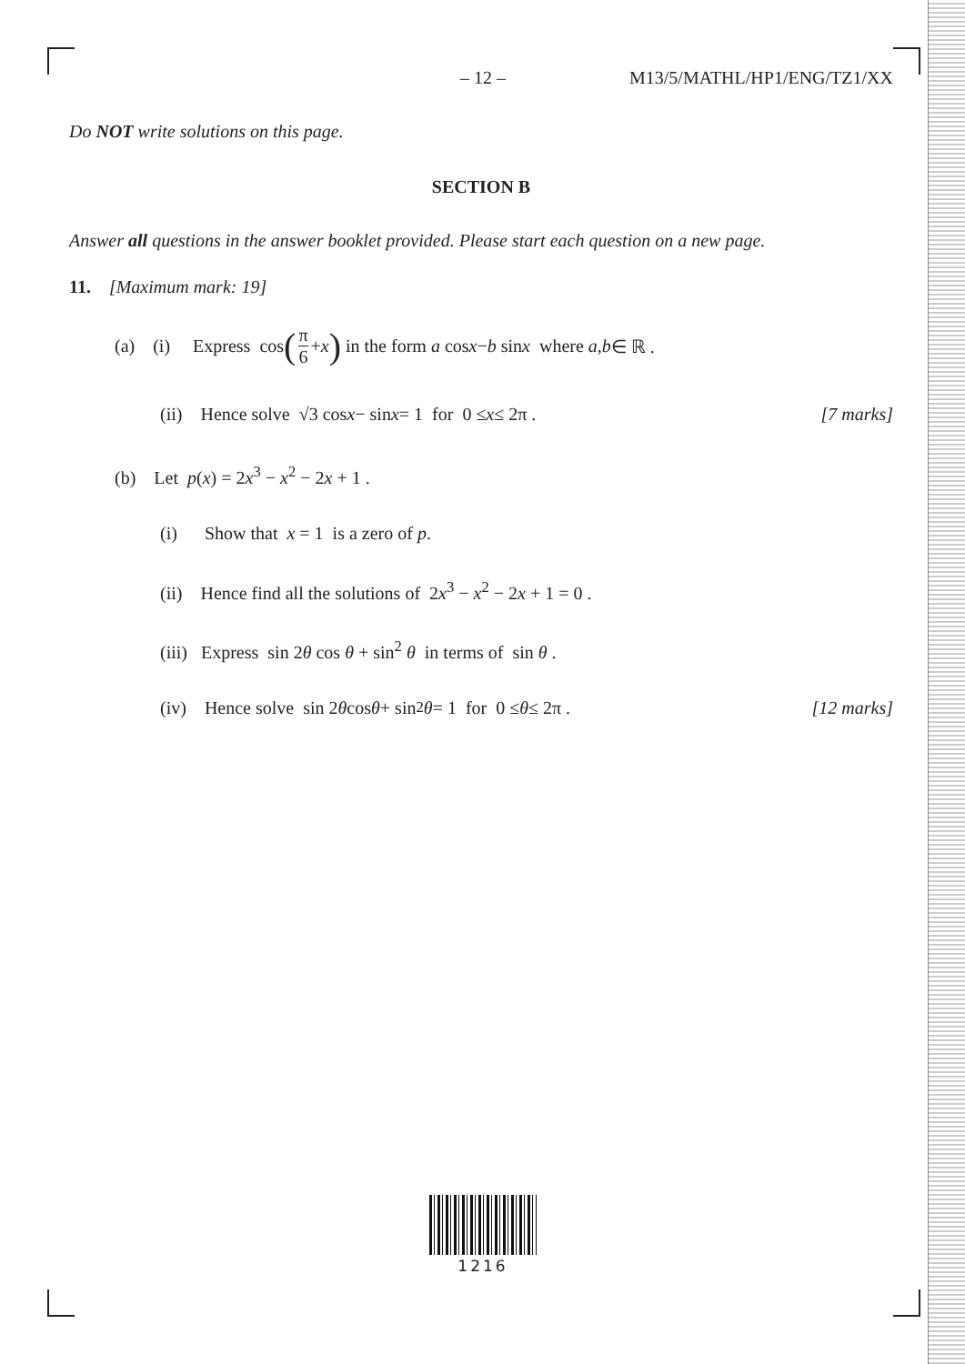– 12 – M13/5/MATHL/HP1/ENG/TZ1/XX
Do NOT write solutions on this page.
SECTION B
Answer all questions in the answer booklet provided. Please start each question on a new page.
11. [Maximum mark: 19]
(a) (i) Express cos (π 6 + x) in the form a cos x − b sin x where a, b ∈ ℝ .
(ii) Hence solve √3 cos x − sin x = 1 for 0 ≤ x ≤ 2π . [7 marks]
(b) Let p(x) = 2x<sup>3</sup> − x<sup>2</sup> − 2x + 1 .
(i) Show that x = 1 is a zero of p.
(ii) Hence find all the solutions of 2x<sup>3</sup> − x<sup>2</sup> − 2x + 1 = 0 .
(iii) Express sin 2θ cos θ + sin<sup>2</sup> θ in terms of sin θ .
(iv) Hence solve sin 2 θ cos θ + sin<sup>2</sup> θ = 1 for 0 ≤ θ ≤ 2π . [12 marks]
1216